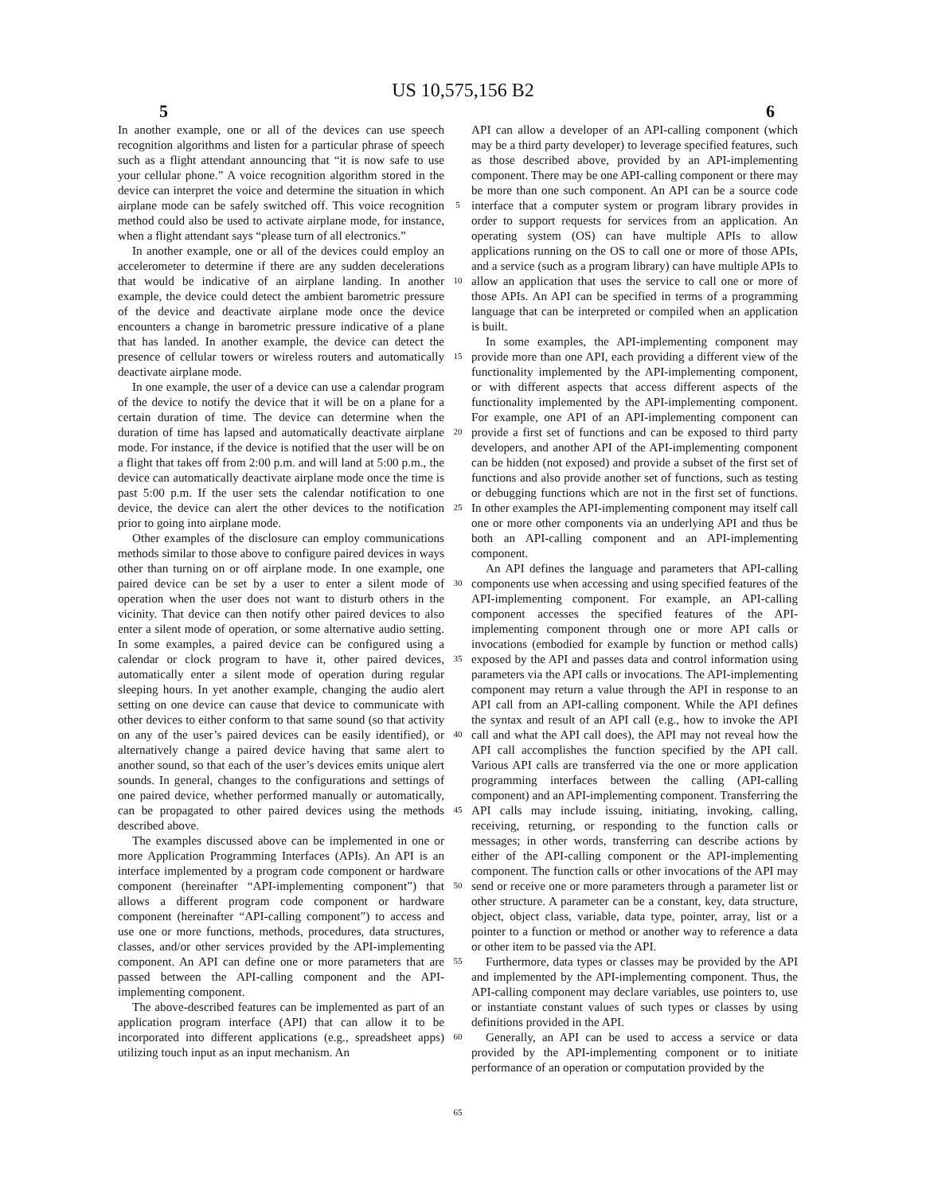US 10,575,156 B2
5 6
In another example, one or all of the devices can use speech recognition algorithms and listen for a particular phrase of speech such as a flight attendant announcing that “it is now safe to use your cellular phone.” A voice recognition algorithm stored in the device can interpret the voice and determine the situation in which airplane mode can be safely switched off. This voice recognition method could also be used to activate airplane mode, for instance, when a flight attendant says “please turn of all electronics.”
In another example, one or all of the devices could employ an accelerometer to determine if there are any sudden decelerations that would be indicative of an airplane landing. In another example, the device could detect the ambient barometric pressure of the device and deactivate airplane mode once the device encounters a change in barometric pressure indicative of a plane that has landed. In another example, the device can detect the presence of cellular towers or wireless routers and automatically deactivate airplane mode.
In one example, the user of a device can use a calendar program of the device to notify the device that it will be on a plane for a certain duration of time. The device can determine when the duration of time has lapsed and automatically deactivate airplane mode. For instance, if the device is notified that the user will be on a flight that takes off from 2:00 p.m. and will land at 5:00 p.m., the device can automatically deactivate airplane mode once the time is past 5:00 p.m. If the user sets the calendar notification to one device, the device can alert the other devices to the notification prior to going into airplane mode.
Other examples of the disclosure can employ communications methods similar to those above to configure paired devices in ways other than turning on or off airplane mode. In one example, one paired device can be set by a user to enter a silent mode of operation when the user does not want to disturb others in the vicinity. That device can then notify other paired devices to also enter a silent mode of operation, or some alternative audio setting. In some examples, a paired device can be configured using a calendar or clock program to have it, other paired devices, automatically enter a silent mode of operation during regular sleeping hours. In yet another example, changing the audio alert setting on one device can cause that device to communicate with other devices to either conform to that same sound (so that activity on any of the user’s paired devices can be easily identified), or alternatively change a paired device having that same alert to another sound, so that each of the user’s devices emits unique alert sounds. In general, changes to the configurations and settings of one paired device, whether performed manually or automatically, can be propagated to other paired devices using the methods described above.
The examples discussed above can be implemented in one or more Application Programming Interfaces (APIs). An API is an interface implemented by a program code component or hardware component (hereinafter “API-implementing component”) that allows a different program code component or hardware component (hereinafter “API-calling component”) to access and use one or more functions, methods, procedures, data structures, classes, and/or other services provided by the API-implementing component. An API can define one or more parameters that are passed between the API-calling component and the API-implementing component.
The above-described features can be implemented as part of an application program interface (API) that can allow it to be incorporated into different applications (e.g., spreadsheet apps) utilizing touch input as an input mechanism. An
5
10
15
20
25
30
35
40
45
50
55
60
65
API can allow a developer of an API-calling component (which may be a third party developer) to leverage specified features, such as those described above, provided by an API-implementing component. There may be one API-calling component or there may be more than one such component. An API can be a source code interface that a computer system or program library provides in order to support requests for services from an application. An operating system (OS) can have multiple APIs to allow applications running on the OS to call one or more of those APIs, and a service (such as a program library) can have multiple APIs to allow an application that uses the service to call one or more of those APIs. An API can be specified in terms of a programming language that can be interpreted or compiled when an application is built.
In some examples, the API-implementing component may provide more than one API, each providing a different view of the functionality implemented by the API-implementing component, or with different aspects that access different aspects of the functionality implemented by the API-implementing component. For example, one API of an API-implementing component can provide a first set of functions and can be exposed to third party developers, and another API of the API-implementing component can be hidden (not exposed) and provide a subset of the first set of functions and also provide another set of functions, such as testing or debugging functions which are not in the first set of functions. In other examples the API-implementing component may itself call one or more other components via an underlying API and thus be both an API-calling component and an API-implementing component.
An API defines the language and parameters that API-calling components use when accessing and using specified features of the API-implementing component. For example, an API-calling component accesses the specified features of the API-implementing component through one or more API calls or invocations (embodied for example by function or method calls) exposed by the API and passes data and control information using parameters via the API calls or invocations. The API-implementing component may return a value through the API in response to an API call from an API-calling component. While the API defines the syntax and result of an API call (e.g., how to invoke the API call and what the API call does), the API may not reveal how the API call accomplishes the function specified by the API call. Various API calls are transferred via the one or more application programming interfaces between the calling (API-calling component) and an API-implementing component. Transferring the API calls may include issuing, initiating, invoking, calling, receiving, returning, or responding to the function calls or messages; in other words, transferring can describe actions by either of the API-calling component or the API-implementing component. The function calls or other invocations of the API may send or receive one or more parameters through a parameter list or other structure. A parameter can be a constant, key, data structure, object, object class, variable, data type, pointer, array, list or a pointer to a function or method or another way to reference a data or other item to be passed via the API.
Furthermore, data types or classes may be provided by the API and implemented by the API-implementing component. Thus, the API-calling component may declare variables, use pointers to, use or instantiate constant values of such types or classes by using definitions provided in the API.
Generally, an API can be used to access a service or data provided by the API-implementing component or to initiate performance of an operation or computation provided by the